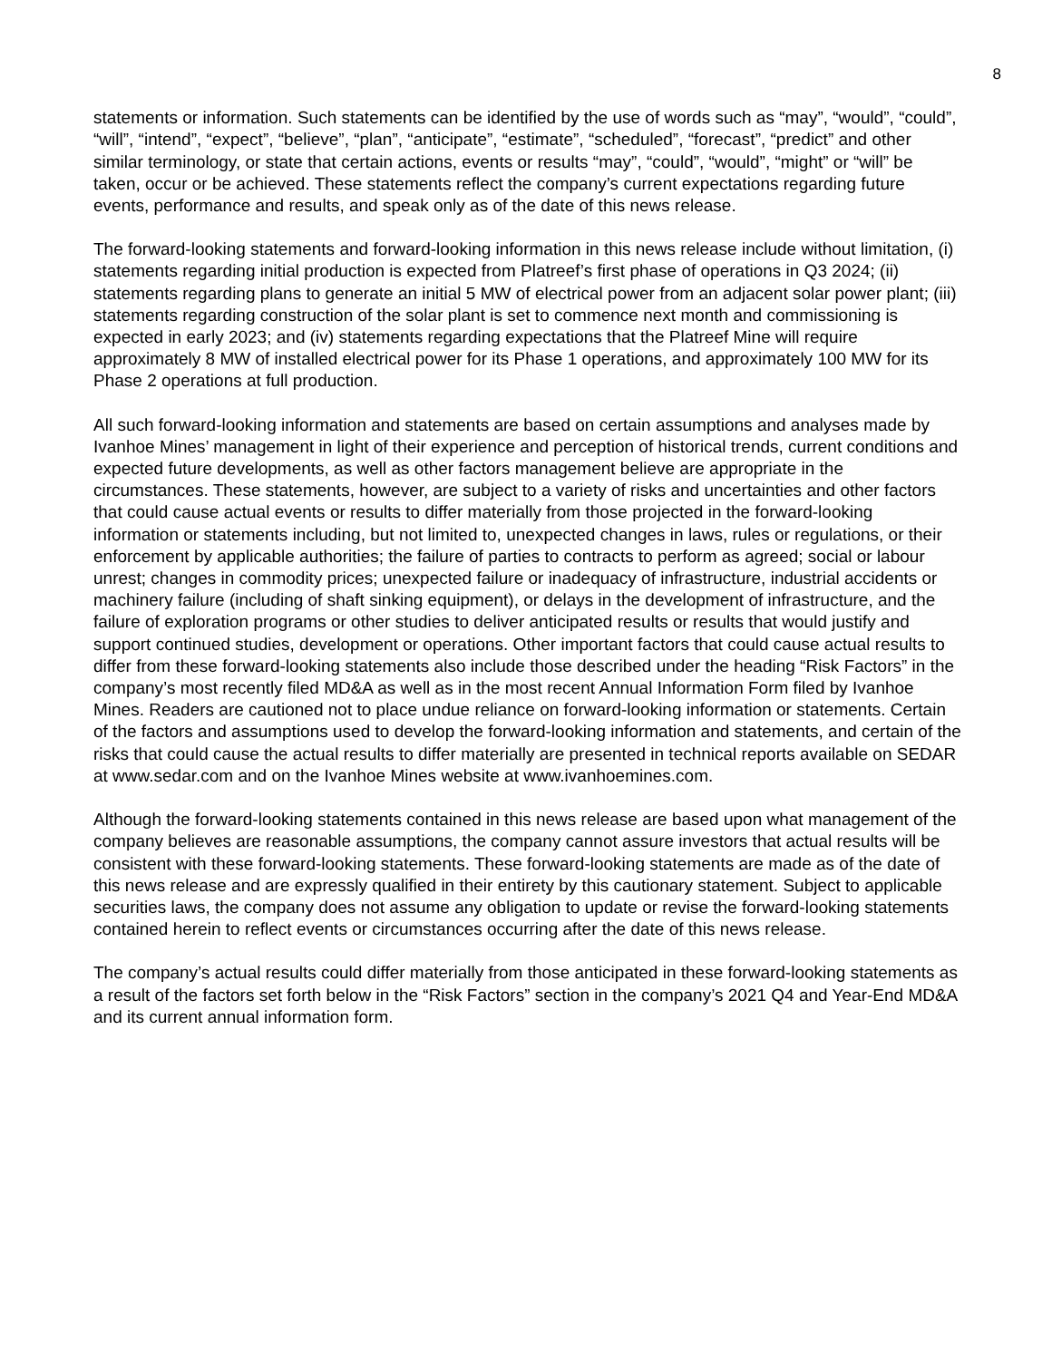8
statements or information. Such statements can be identified by the use of words such as “may”, “would”, “could”, “will”, “intend”, “expect”, “believe”, “plan”, “anticipate”, “estimate”, “scheduled”, “forecast”, “predict” and other similar terminology, or state that certain actions, events or results “may”, “could”, “would”, “might” or “will” be taken, occur or be achieved. These statements reflect the company’s current expectations regarding future events, performance and results, and speak only as of the date of this news release.
The forward-looking statements and forward-looking information in this news release include without limitation, (i) statements regarding initial production is expected from Platreef’s first phase of operations in Q3 2024; (ii) statements regarding plans to generate an initial 5 MW of electrical power from an adjacent solar power plant; (iii) statements regarding construction of the solar plant is set to commence next month and commissioning is expected in early 2023; and (iv) statements regarding expectations that the Platreef Mine will require approximately 8 MW of installed electrical power for its Phase 1 operations, and approximately 100 MW for its Phase 2 operations at full production.
All such forward-looking information and statements are based on certain assumptions and analyses made by Ivanhoe Mines’ management in light of their experience and perception of historical trends, current conditions and expected future developments, as well as other factors management believe are appropriate in the circumstances. These statements, however, are subject to a variety of risks and uncertainties and other factors that could cause actual events or results to differ materially from those projected in the forward-looking information or statements including, but not limited to, unexpected changes in laws, rules or regulations, or their enforcement by applicable authorities; the failure of parties to contracts to perform as agreed; social or labour unrest; changes in commodity prices; unexpected failure or inadequacy of infrastructure, industrial accidents or machinery failure (including of shaft sinking equipment), or delays in the development of infrastructure, and the failure of exploration programs or other studies to deliver anticipated results or results that would justify and support continued studies, development or operations. Other important factors that could cause actual results to differ from these forward-looking statements also include those described under the heading “Risk Factors” in the company’s most recently filed MD&A as well as in the most recent Annual Information Form filed by Ivanhoe Mines. Readers are cautioned not to place undue reliance on forward-looking information or statements. Certain of the factors and assumptions used to develop the forward-looking information and statements, and certain of the risks that could cause the actual results to differ materially are presented in technical reports available on SEDAR at www.sedar.com and on the Ivanhoe Mines website at www.ivanhoemines.com.
Although the forward-looking statements contained in this news release are based upon what management of the company believes are reasonable assumptions, the company cannot assure investors that actual results will be consistent with these forward-looking statements. These forward-looking statements are made as of the date of this news release and are expressly qualified in their entirety by this cautionary statement. Subject to applicable securities laws, the company does not assume any obligation to update or revise the forward-looking statements contained herein to reflect events or circumstances occurring after the date of this news release.
The company’s actual results could differ materially from those anticipated in these forward-looking statements as a result of the factors set forth below in the “Risk Factors” section in the company’s 2021 Q4 and Year-End MD&A and its current annual information form.